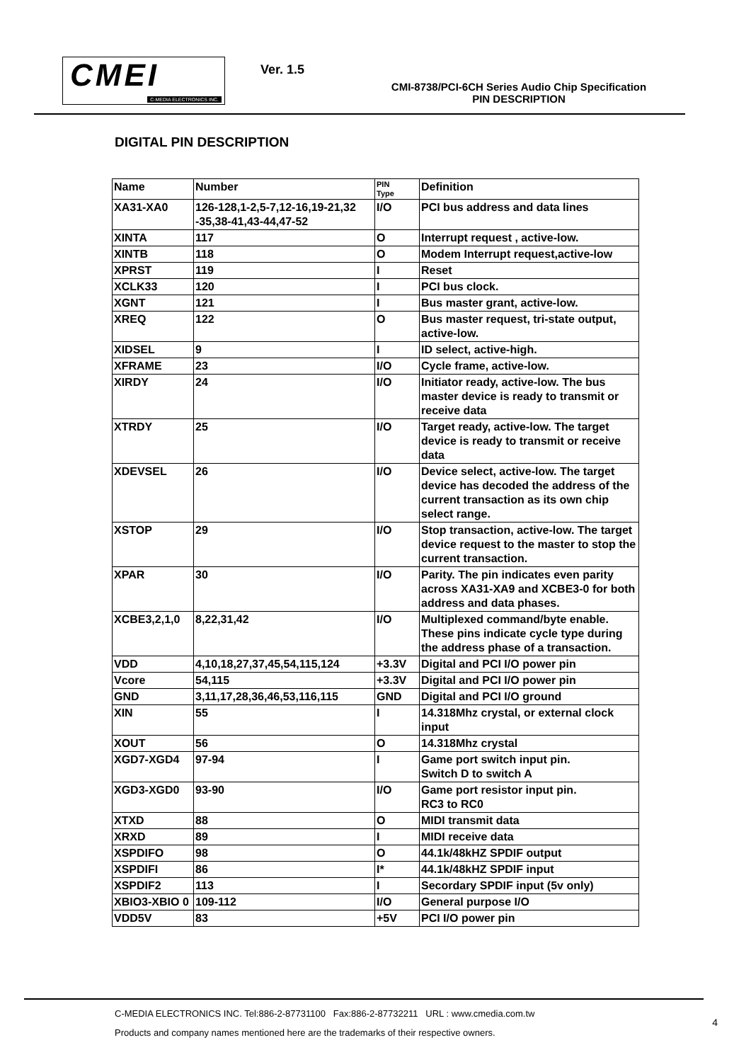CMEI
C-MEDIA ELECTRONICS INC.
Ver. 1.5
CMI-8738/PCI-6CH Series Audio Chip Specification
PIN DESCRIPTION
DIGITAL PIN DESCRIPTION
| Name | Number | PIN Type | Definition |
| --- | --- | --- | --- |
| XA31-XA0 | 126-128,1-2,5-7,12-16,19-21,32 -35,38-41,43-44,47-52 | I/O | PCI bus address and data lines |
| XINTA | 117 | O | Interrupt request , active-low. |
| XINTB | 118 | O | Modem Interrupt request,active-low |
| XPRST | 119 | I | Reset |
| XCLK33 | 120 | I | PCI bus clock. |
| XGNT | 121 | I | Bus master grant, active-low. |
| XREQ | 122 | O | Bus master request, tri-state output, active-low. |
| XIDSEL | 9 | I | ID select, active-high. |
| XFRAME | 23 | I/O | Cycle frame, active-low. |
| XIRDY | 24 | I/O | Initiator ready, active-low. The bus master device is ready to transmit or receive data |
| XTRDY | 25 | I/O | Target ready, active-low. The target device is ready to transmit or receive data |
| XDEVSEL | 26 | I/O | Device select, active-low. The target device has decoded the address of the current transaction as its own chip select range. |
| XSTOP | 29 | I/O | Stop transaction, active-low. The target device request to the master to stop the current transaction. |
| XPAR | 30 | I/O | Parity. The pin indicates even parity across XA31-XA9 and XCBE3-0 for both address and data phases. |
| XCBE3,2,1,0 | 8,22,31,42 | I/O | Multiplexed command/byte enable. These pins indicate cycle type during the address phase of a transaction. |
| VDD | 4,10,18,27,37,45,54,115,124 | +3.3V | Digital and PCI I/O power pin |
| Vcore | 54,115 | +3.3V | Digital and PCI I/O power pin |
| GND | 3,11,17,28,36,46,53,116,115 | GND | Digital and PCI I/O ground |
| XIN | 55 | I | 14.318Mhz crystal, or external clock input |
| XOUT | 56 | O | 14.318Mhz crystal |
| XGD7-XGD4 | 97-94 | I | Game port switch input pin. Switch D to switch A |
| XGD3-XGD0 | 93-90 | I/O | Game port resistor input pin. RC3 to RC0 |
| XTXD | 88 | O | MIDI transmit data |
| XRXD | 89 | I | MIDI receive data |
| XSPDIFO | 98 | O | 44.1k/48kHZ SPDIF output |
| XSPDIFI | 86 | I* | 44.1k/48kHZ SPDIF input |
| XSPDIF2 | 113 | I | Secordary SPDIF input (5v only) |
| XBIO3-XBIO 0 | 109-112 | I/O | General purpose I/O |
| VDD5V | 83 | +5V | PCI I/O power pin |
C-MEDIA ELECTRONICS INC. Tel:886-2-87731100 Fax:886-2-87732211 URL : www.cmedia.com.tw
Products and company names mentioned here are the trademarks of their respective owners.
4